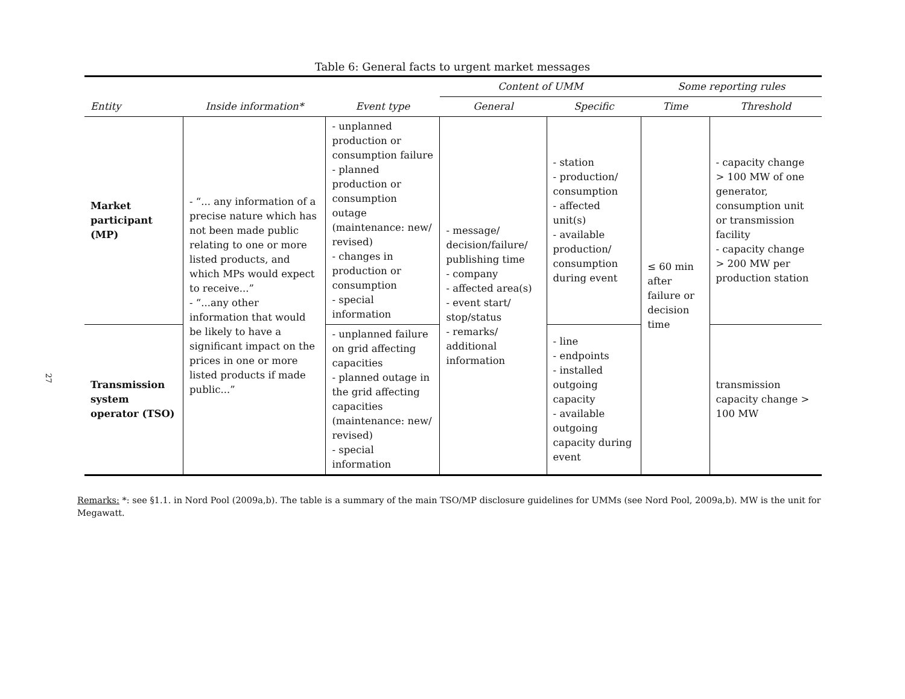27
Table 6: General facts to urgent market messages
| | | | Content of UMM | | Some reporting rules | |
| --- | --- | --- | --- | --- | --- | --- |
| Entity | Inside information* | Event type | General | Specific | Time | Threshold |
| Market participant (MP) | - “... any information of a precise nature which has not been made public relating to one or more listed products, and which MPs would expect to receive...” - “...any other information that would be likely to have a significant impact on the prices in one or more listed products if made public...” | - unplanned production or consumption failure - planned production or consumption outage (maintenance: new/ revised) - changes in production or consumption - special information | - message/ decision/failure/ publishing time - company - affected area(s) - event start/ stop/status - remarks/ additional information | - station - production/ consumption - affected unit(s) - available production/ consumption during event | ≤ 60 min after failure or decision time | - capacity change > 100 MW of one generator, consumption unit or transmission facility - capacity change > 200 MW per production station |
| Transmission system operator (TSO) | | - unplanned failure on grid affecting capacities - planned outage in the grid affecting capacities (maintenance: new/ revised) - special information | | - line - endpoints - installed outgoing capacity - available outgoing capacity during event | | transmission capacity change > 100 MW |
Remarks: *: see §1.1. in Nord Pool (2009a,b). The table is a summary of the main TSO/MP disclosure guidelines for UMMs (see Nord Pool, 2009a,b). MW is the unit for Megawatt.